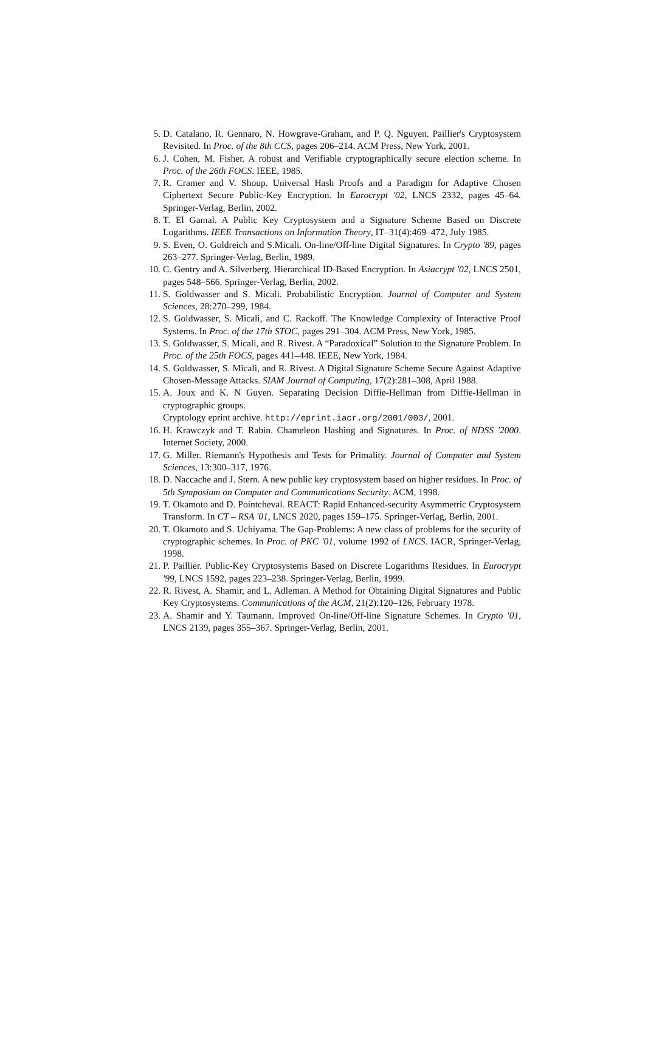5. D. Catalano, R. Gennaro, N. Howgrave-Graham, and P. Q. Nguyen. Paillier's Cryptosystem Revisited. In Proc. of the 8th CCS, pages 206–214. ACM Press, New York, 2001.
6. J. Cohen, M. Fisher. A robust and Verifiable cryptographically secure election scheme. In Proc. of the 26th FOCS. IEEE, 1985.
7. R. Cramer and V. Shoup. Universal Hash Proofs and a Paradigm for Adaptive Chosen Ciphertext Secure Public-Key Encryption. In Eurocrypt '02, LNCS 2332, pages 45–64. Springer-Verlag, Berlin, 2002.
8. T. El Gamal. A Public Key Cryptosystem and a Signature Scheme Based on Discrete Logarithms. IEEE Transactions on Information Theory, IT–31(4):469–472, July 1985.
9. S. Even, O. Goldreich and S.Micali. On-line/Off-line Digital Signatures. In Crypto '89, pages 263–277. Springer-Verlag, Berlin, 1989.
10. C. Gentry and A. Silverberg. Hierarchical ID-Based Encryption. In Asiacrypt '02, LNCS 2501, pages 548–566. Springer-Verlag, Berlin, 2002.
11. S. Goldwasser and S. Micali. Probabilistic Encryption. Journal of Computer and System Sciences, 28:270–299, 1984.
12. S. Goldwasser, S. Micali, and C. Rackoff. The Knowledge Complexity of Interactive Proof Systems. In Proc. of the 17th STOC, pages 291–304. ACM Press, New York, 1985.
13. S. Goldwasser, S. Micali, and R. Rivest. A “Paradoxical” Solution to the Signature Problem. In Proc. of the 25th FOCS, pages 441–448. IEEE, New York, 1984.
14. S. Goldwasser, S. Micali, and R. Rivest. A Digital Signature Scheme Secure Against Adaptive Chosen-Message Attacks. SIAM Journal of Computing, 17(2):281–308, April 1988.
15. A. Joux and K. N Guyen. Separating Decision Diffie-Hellman from Diffie-Hellman in cryptographic groups.
Cryptology eprint archive. http://eprint.iacr.org/2001/003/, 2001.
16. H. Krawczyk and T. Rabin. Chameleon Hashing and Signatures. In Proc. of NDSS '2000. Internet Society, 2000.
17. G. Miller. Riemann's Hypothesis and Tests for Primality. Journal of Computer and System Sciences, 13:300–317, 1976.
18. D. Naccache and J. Stern. A new public key cryptosystem based on higher residues. In Proc. of 5th Symposium on Computer and Communications Security. ACM, 1998.
19. T. Okamoto and D. Pointcheval. REACT: Rapid Enhanced-security Asymmetric Cryptosystem Transform. In CT – RSA '01, LNCS 2020, pages 159–175. Springer-Verlag, Berlin, 2001.
20. T. Okamoto and S. Uchiyama. The Gap-Problems: A new class of problems for the security of cryptographic schemes. In Proc. of PKC '01, volume 1992 of LNCS. IACR, Springer-Verlag, 1998.
21. P. Paillier. Public-Key Cryptosystems Based on Discrete Logarithms Residues. In Eurocrypt '99, LNCS 1592, pages 223–238. Springer-Verlag, Berlin, 1999.
22. R. Rivest, A. Shamir, and L. Adleman. A Method for Obtaining Digital Signatures and Public Key Cryptosystems. Communications of the ACM, 21(2):120–126, February 1978.
23. A. Shamir and Y. Taumann. Improved On-line/Off-line Signature Schemes. In Crypto '01, LNCS 2139, pages 355–367. Springer-Verlag, Berlin, 2001.